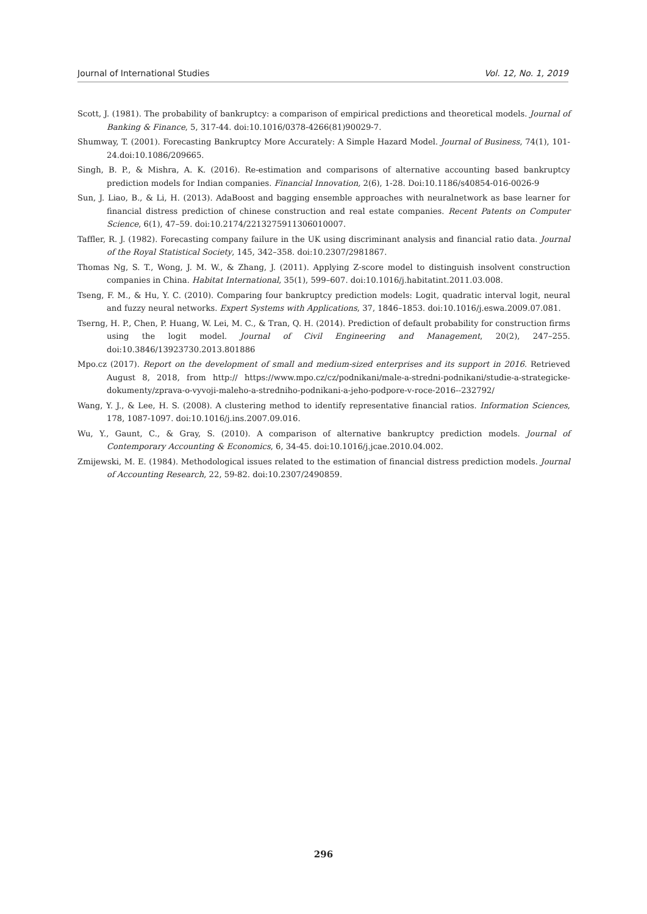Journal of International Studies Vol. 12, No. 1, 2019
Scott, J. (1981). The probability of bankruptcy: a comparison of empirical predictions and theoretical models. Journal of Banking & Finance, 5, 317-44. doi:10.1016/0378-4266(81)90029-7.
Shumway, T. (2001). Forecasting Bankruptcy More Accurately: A Simple Hazard Model. Journal of Business, 74(1), 101-24.doi:10.1086/209665.
Singh, B. P., & Mishra, A. K. (2016). Re-estimation and comparisons of alternative accounting based bankruptcy prediction models for Indian companies. Financial Innovation, 2(6), 1-28. Doi:10.1186/s40854-016-0026-9
Sun, J. Liao, B., & Li, H. (2013). AdaBoost and bagging ensemble approaches with neuralnetwork as base learner for financial distress prediction of chinese construction and real estate companies. Recent Patents on Computer Science, 6(1), 47–59. doi:10.2174/2213275911306010007.
Taffler, R. J. (1982). Forecasting company failure in the UK using discriminant analysis and financial ratio data. Journal of the Royal Statistical Society, 145, 342–358. doi:10.2307/2981867.
Thomas Ng, S. T., Wong, J. M. W., & Zhang, J. (2011). Applying Z-score model to distinguish insolvent construction companies in China. Habitat International, 35(1), 599–607. doi:10.1016/j.habitatint.2011.03.008.
Tseng, F. M., & Hu, Y. C. (2010). Comparing four bankruptcy prediction models: Logit, quadratic interval logit, neural and fuzzy neural networks. Expert Systems with Applications, 37, 1846–1853. doi:10.1016/j.eswa.2009.07.081.
Tserng, H. P., Chen, P. Huang, W. Lei, M. C., & Tran, Q. H. (2014). Prediction of default probability for construction firms using the logit model. Journal of Civil Engineering and Management, 20(2), 247–255. doi:10.3846/13923730.2013.801886
Mpo.cz (2017). Report on the development of small and medium-sized enterprises and its support in 2016. Retrieved August 8, 2018, from http:// https://www.mpo.cz/cz/podnikani/male-a-stredni-podnikani/studie-a-strategicke-dokumenty/zprava-o-vyvoji-maleho-a-stredniho-podnikani-a-jeho-podpore-v-roce-2016--232792/
Wang, Y. J., & Lee, H. S. (2008). A clustering method to identify representative financial ratios. Information Sciences, 178, 1087-1097. doi:10.1016/j.ins.2007.09.016.
Wu, Y., Gaunt, C., & Gray, S. (2010). A comparison of alternative bankruptcy prediction models. Journal of Contemporary Accounting & Economics, 6, 34-45. doi:10.1016/j.jcae.2010.04.002.
Zmijewski, M. E. (1984). Methodological issues related to the estimation of financial distress prediction models. Journal of Accounting Research, 22, 59-82. doi:10.2307/2490859.
296